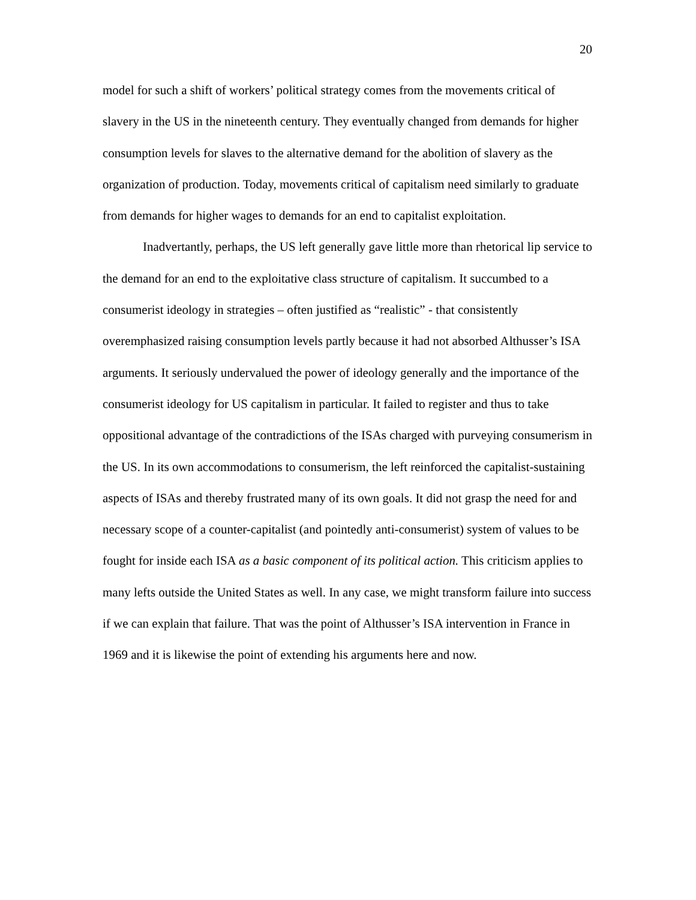20
model for such a shift of workers’ political strategy comes from the movements critical of slavery in the US in the nineteenth century. They eventually changed from demands for higher consumption levels for slaves to the alternative demand for the abolition of slavery as the organization of production. Today, movements critical of capitalism need similarly to graduate from demands for higher wages to demands for an end to capitalist exploitation.
Inadvertantly, perhaps, the US left generally gave little more than rhetorical lip service to the demand for an end to the exploitative class structure of capitalism. It succumbed to a consumerist ideology in strategies – often justified as “realistic” - that consistently overemphasized raising consumption levels partly because it had not absorbed Althusser’s ISA arguments. It seriously undervalued the power of ideology generally and the importance of the consumerist ideology for US capitalism in particular. It failed to register and thus to take oppositional advantage of the contradictions of the ISAs charged with purveying consumerism in the US. In its own accommodations to consumerism, the left reinforced the capitalist-sustaining aspects of ISAs and thereby frustrated many of its own goals. It did not grasp the need for and necessary scope of a counter-capitalist (and pointedly anti-consumerist) system of values to be fought for inside each ISA as a basic component of its political action. This criticism applies to many lefts outside the United States as well. In any case, we might transform failure into success if we can explain that failure. That was the point of Althusser’s ISA intervention in France in 1969 and it is likewise the point of extending his arguments here and now.